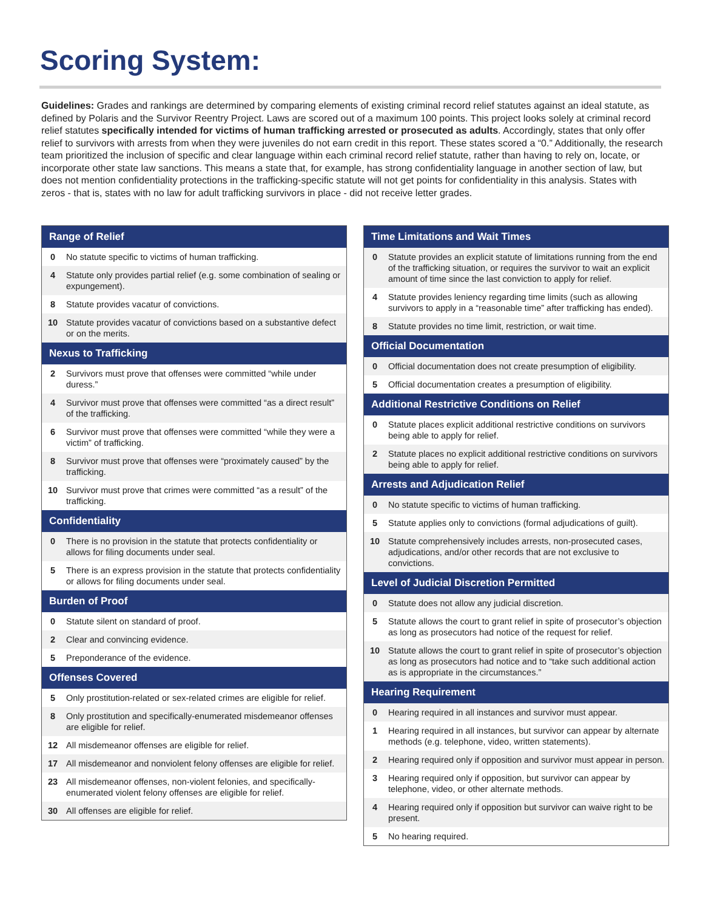Scoring System:
Guidelines: Grades and rankings are determined by comparing elements of existing criminal record relief statutes against an ideal statute, as defined by Polaris and the Survivor Reentry Project. Laws are scored out of a maximum 100 points. This project looks solely at criminal record relief statutes specifically intended for victims of human trafficking arrested or prosecuted as adults. Accordingly, states that only offer relief to survivors with arrests from when they were juveniles do not earn credit in this report. These states scored a “0.” Additionally, the research team prioritized the inclusion of specific and clear language within each criminal record relief statute, rather than having to rely on, locate, or incorporate other state law sanctions. This means a state that, for example, has strong confidentiality language in another section of law, but does not mention confidentiality protections in the trafficking-specific statute will not get points for confidentiality in this analysis. States with zeros - that is, states with no law for adult trafficking survivors in place - did not receive letter grades.
| Range of Relief | |
| --- | --- |
| 0 | No statute specific to victims of human trafficking. |
| 4 | Statute only provides partial relief (e.g. some combination of sealing or expungement). |
| 8 | Statute provides vacatur of convictions. |
| 10 | Statute provides vacatur of convictions based on a substantive defect or on the merits. |
| Nexus to Trafficking | |
| 2 | Survivors must prove that offenses were committed “while under duress.” |
| 4 | Survivor must prove that offenses were committed “as a direct result” of the trafficking. |
| 6 | Survivor must prove that offenses were committed “while they were a victim” of trafficking. |
| 8 | Survivor must prove that offenses were “proximately caused” by the trafficking. |
| 10 | Survivor must prove that crimes were committed “as a result” of the trafficking. |
| Confidentiality | |
| 0 | There is no provision in the statute that protects confidentiality or allows for filing documents under seal. |
| 5 | There is an express provision in the statute that protects confidentiality or allows for filing documents under seal. |
| Burden of Proof | |
| 0 | Statute silent on standard of proof. |
| 2 | Clear and convincing evidence. |
| 5 | Preponderance of the evidence. |
| Offenses Covered | |
| 5 | Only prostitution-related or sex-related crimes are eligible for relief. |
| 8 | Only prostitution and specifically-enumerated misdemeanor offenses are eligible for relief. |
| 12 | All misdemeanor offenses are eligible for relief. |
| 17 | All misdemeanor and nonviolent felony offenses are eligible for relief. |
| 23 | All misdemeanor offenses, non-violent felonies, and specifically-enumerated violent felony offenses are eligible for relief. |
| 30 | All offenses are eligible for relief. |
| Time Limitations and Wait Times | |
| --- | --- |
| 0 | Statute provides an explicit statute of limitations running from the end of the trafficking situation, or requires the survivor to wait an explicit amount of time since the last conviction to apply for relief. |
| 4 | Statute provides leniency regarding time limits (such as allowing survivors to apply in a “reasonable time” after trafficking has ended). |
| 8 | Statute provides no time limit, restriction, or wait time. |
| Official Documentation | |
| 0 | Official documentation does not create presumption of eligibility. |
| 5 | Official documentation creates a presumption of eligibility. |
| Additional Restrictive Conditions on Relief | |
| 0 | Statute places explicit additional restrictive conditions on survivors being able to apply for relief. |
| 2 | Statute places no explicit additional restrictive conditions on survivors being able to apply for relief. |
| Arrests and Adjudication Relief | |
| 0 | No statute specific to victims of human trafficking. |
| 5 | Statute applies only to convictions (formal adjudications of guilt). |
| 10 | Statute comprehensively includes arrests, non-prosecuted cases, adjudications, and/or other records that are not exclusive to convictions. |
| Level of Judicial Discretion Permitted | |
| 0 | Statute does not allow any judicial discretion. |
| 5 | Statute allows the court to grant relief in spite of prosecutor’s objection as long as prosecutors had notice of the request for relief. |
| 10 | Statute allows the court to grant relief in spite of prosecutor’s objection as long as prosecutors had notice and to “take such additional action as is appropriate in the circumstances.” |
| Hearing Requirement | |
| 0 | Hearing required in all instances and survivor must appear. |
| 1 | Hearing required in all instances, but survivor can appear by alternate methods (e.g. telephone, video, written statements). |
| 2 | Hearing required only if opposition and survivor must appear in person. |
| 3 | Hearing required only if opposition, but survivor can appear by telephone, video, or other alternate methods. |
| 4 | Hearing required only if opposition but survivor can waive right to be present. |
| 5 | No hearing required. |